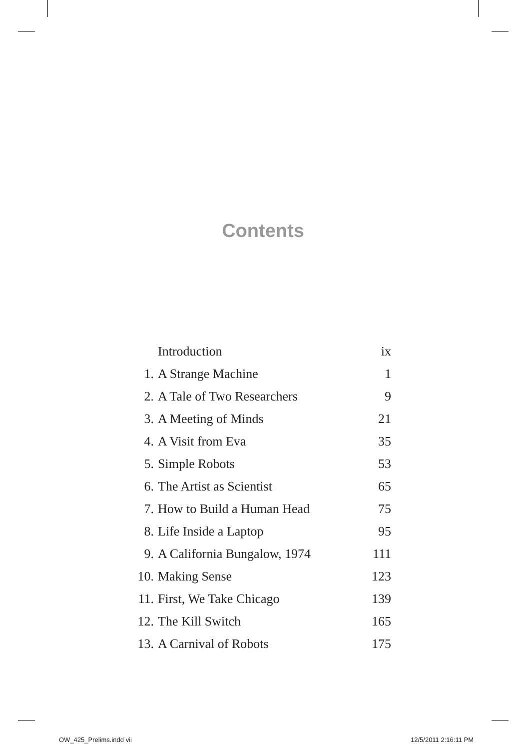Contents
| | Introduction | ix |
| 1. | A Strange Machine | 1 |
| 2. | A Tale of Two Researchers | 9 |
| 3. | A Meeting of Minds | 21 |
| 4. | A Visit from Eva | 35 |
| 5. | Simple Robots | 53 |
| 6. | The Artist as Scientist | 65 |
| 7. | How to Build a Human Head | 75 |
| 8. | Life Inside a Laptop | 95 |
| 9. | A California Bungalow, 1974 | 111 |
| 10. | Making Sense | 123 |
| 11. | First, We Take Chicago | 139 |
| 12. | The Kill Switch | 165 |
| 13. | A Carnival of Robots | 175 |
OW_425_Prelims.indd vii 12/5/2011 2:16:11 PM